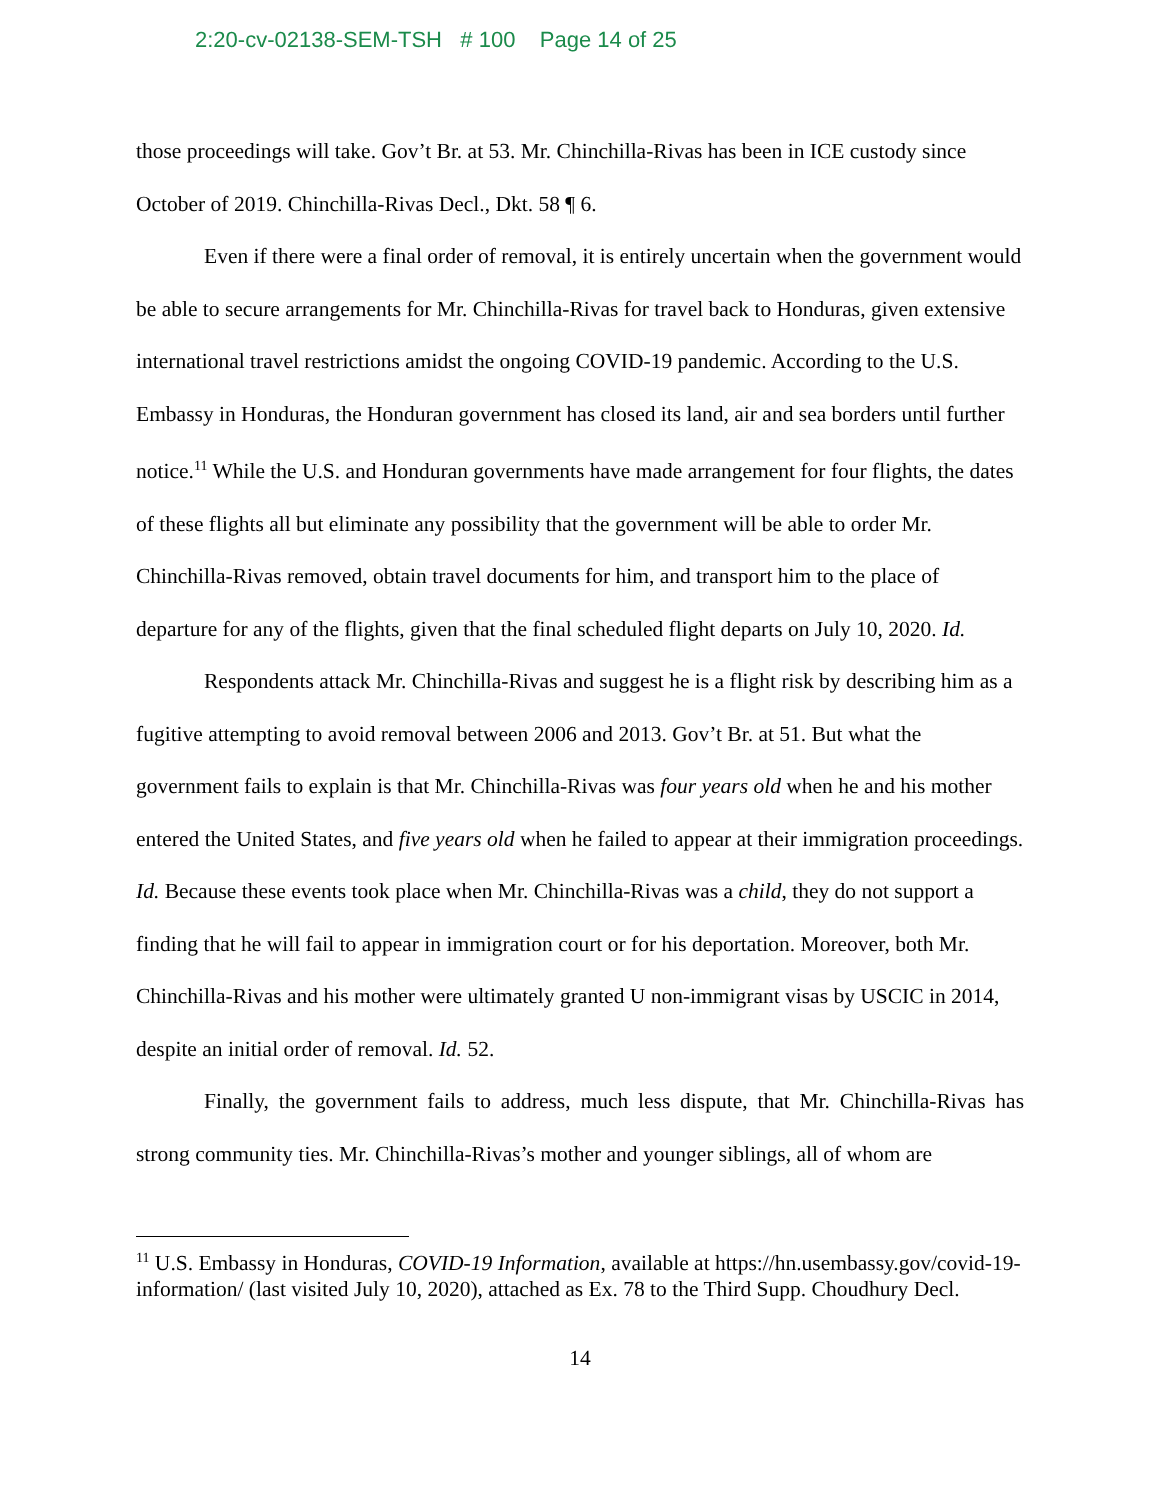2:20-cv-02138-SEM-TSH # 100 Page 14 of 25
those proceedings will take. Gov’t Br. at 53. Mr. Chinchilla-Rivas has been in ICE custody since October of 2019. Chinchilla-Rivas Decl., Dkt. 58 ¶ 6.
Even if there were a final order of removal, it is entirely uncertain when the government would be able to secure arrangements for Mr. Chinchilla-Rivas for travel back to Honduras, given extensive international travel restrictions amidst the ongoing COVID-19 pandemic. According to the U.S. Embassy in Honduras, the Honduran government has closed its land, air and sea borders until further notice.<sup>11</sup> While the U.S. and Honduran governments have made arrangement for four flights, the dates of these flights all but eliminate any possibility that the government will be able to order Mr. Chinchilla-Rivas removed, obtain travel documents for him, and transport him to the place of departure for any of the flights, given that the final scheduled flight departs on July 10, 2020. Id.
Respondents attack Mr. Chinchilla-Rivas and suggest he is a flight risk by describing him as a fugitive attempting to avoid removal between 2006 and 2013. Gov’t Br. at 51. But what the government fails to explain is that Mr. Chinchilla-Rivas was four years old when he and his mother entered the United States, and five years old when he failed to appear at their immigration proceedings. Id. Because these events took place when Mr. Chinchilla-Rivas was a child, they do not support a finding that he will fail to appear in immigration court or for his deportation. Moreover, both Mr. Chinchilla-Rivas and his mother were ultimately granted U non-immigrant visas by USCIC in 2014, despite an initial order of removal. Id. 52.
Finally, the government fails to address, much less dispute, that Mr. Chinchilla-Rivas has strong community ties. Mr. Chinchilla-Rivas’s mother and younger siblings, all of whom are
<sup>11</sup> U.S. Embassy in Honduras, COVID-19 Information, available at https://hn.usembassy.gov/covid-19-information/ (last visited July 10, 2020), attached as Ex. 78 to the Third Supp. Choudhury Decl.
14